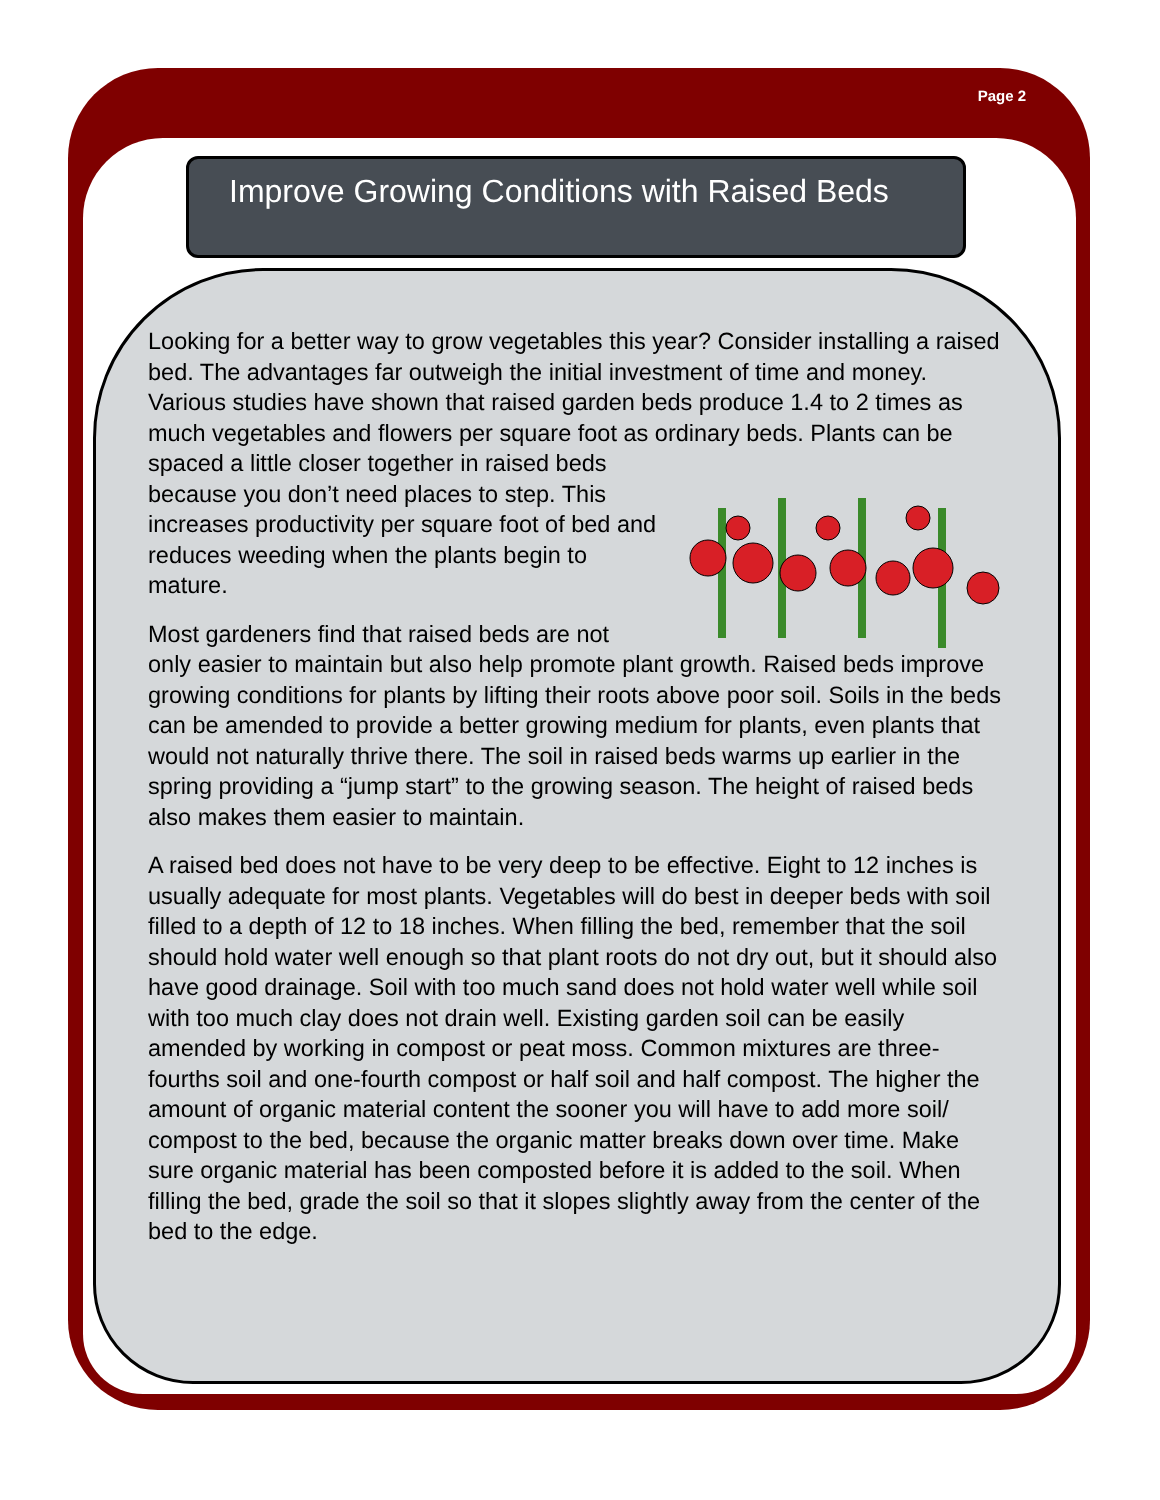Page 2
Improve Growing Conditions with Raised Beds
Looking for a better way to grow vegetables this year? Consider installing a raised bed. The advantages far outweigh the initial investment of time and money. Various studies have shown that raised garden beds produce 1.4 to 2 times as much vegetables and flowers per square foot as ordinary beds. Plants can be spaced a little closer together in raised beds because you don’t need places to step. This increases productivity per square foot of bed and reduces weeding when the plants begin to mature.
Most gardeners find that raised beds are not only easier to maintain but also help promote plant growth. Raised beds improve growing conditions for plants by lifting their roots above poor soil. Soils in the beds can be amended to provide a better growing medium for plants, even plants that would not naturally thrive there. The soil in raised beds warms up earlier in the spring providing a “jump start” to the growing season. The height of raised beds also makes them easier to maintain.
A raised bed does not have to be very deep to be effective. Eight to 12 inches is usually adequate for most plants. Vegetables will do best in deeper beds with soil filled to a depth of 12 to 18 inches. When filling the bed, remember that the soil should hold water well enough so that plant roots do not dry out, but it should also have good drainage. Soil with too much sand does not hold water well while soil with too much clay does not drain well. Existing garden soil can be easily amended by working in compost or peat moss. Common mixtures are three-fourths soil and one-fourth compost or half soil and half compost. The higher the amount of organic material content the sooner you will have to add more soil/ compost to the bed, because the organic matter breaks down over time. Make sure organic material has been composted before it is added to the soil. When filling the bed, grade the soil so that it slopes slightly away from the center of the bed to the edge.